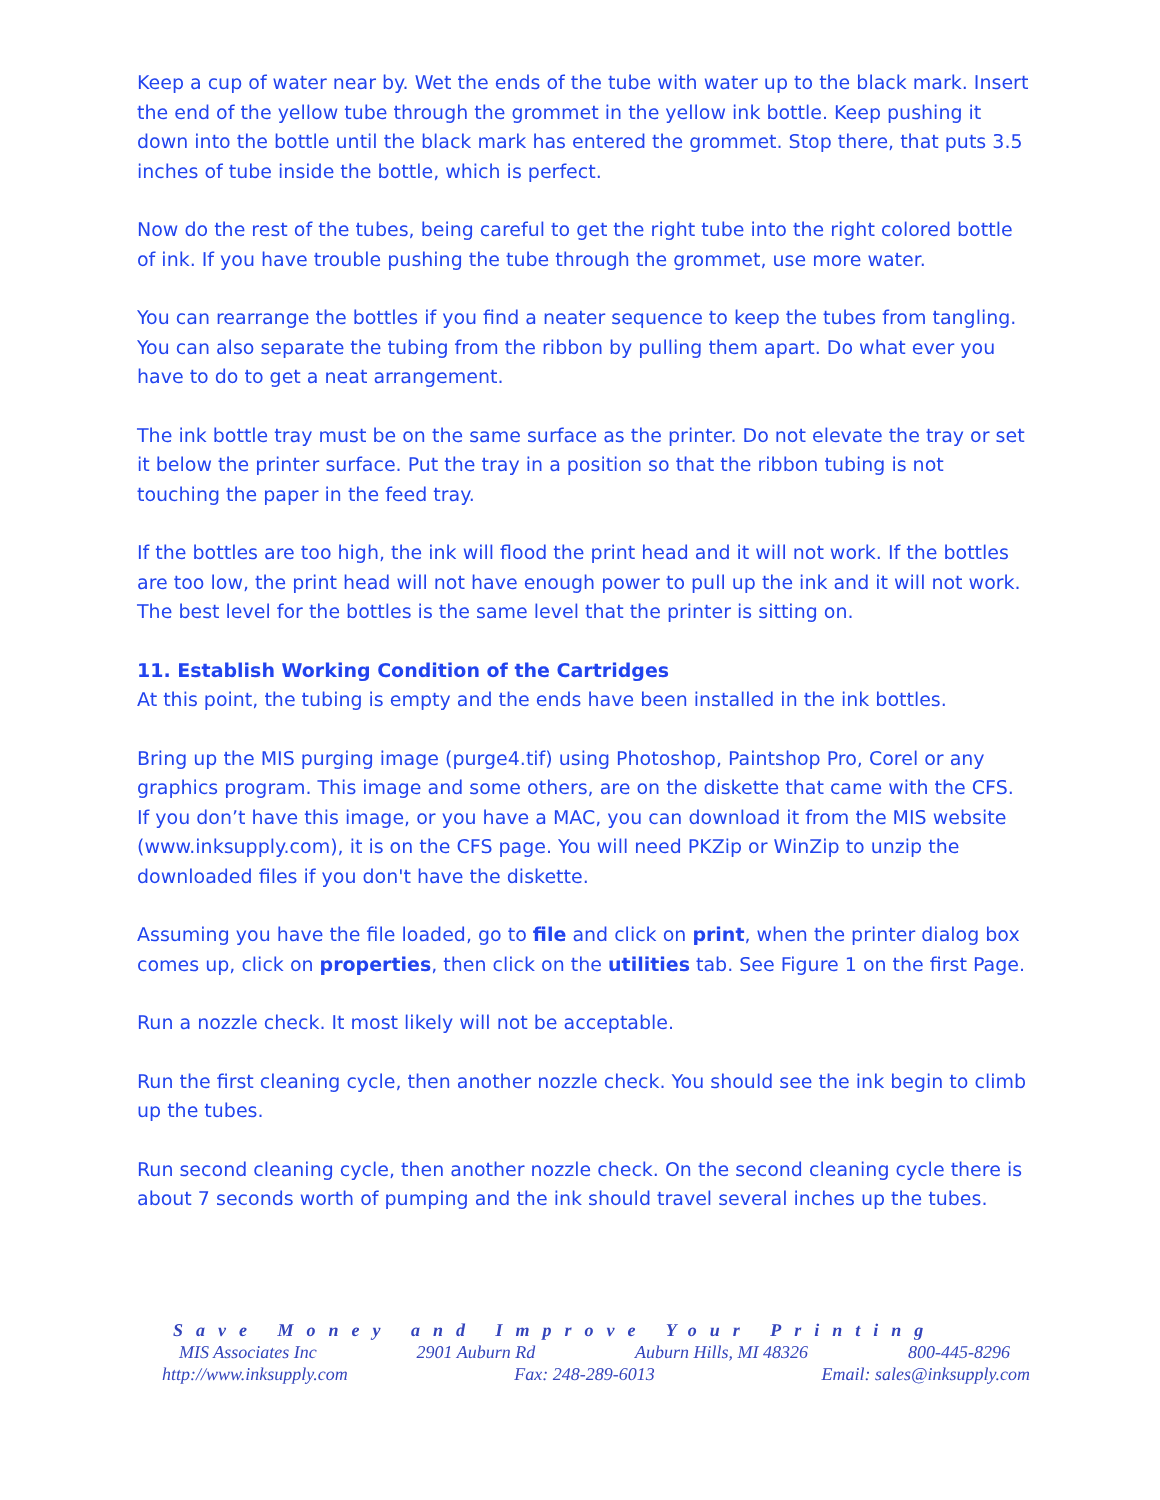Keep a cup of water near by. Wet the ends of the tube with water up to the black mark. Insert the end of the yellow tube through the grommet in the yellow ink bottle. Keep pushing it down into the bottle until the black mark has entered the grommet. Stop there, that puts 3.5 inches of tube inside the bottle, which is perfect.
Now do the rest of the tubes, being careful to get the right tube into the right colored bottle of ink. If you have trouble pushing the tube through the grommet, use more water.
You can rearrange the bottles if you find a neater sequence to keep the tubes from tangling. You can also separate the tubing from the ribbon by pulling them apart. Do what ever you have to do to get a neat arrangement.
The ink bottle tray must be on the same surface as the printer. Do not elevate the tray or set it below the printer surface. Put the tray in a position so that the ribbon tubing is not touching the paper in the feed tray.
If the bottles are too high, the ink will flood the print head and it will not work. If the bottles are too low, the print head will not have enough power to pull up the ink and it will not work. The best level for the bottles is the same level that the printer is sitting on.
11. Establish Working Condition of the Cartridges
At this point, the tubing is empty and the ends have been installed in the ink bottles.
Bring up the MIS purging image (purge4.tif) using Photoshop, Paintshop Pro, Corel or any graphics program. This image and some others, are on the diskette that came with the CFS. If you don’t have this image, or you have a MAC, you can download it from the MIS website (www.inksupply.com), it is on the CFS page. You will need PKZip or WinZip to unzip the downloaded files if you don't have the diskette.
Assuming you have the file loaded, go to file and click on print, when the printer dialog box comes up, click on properties, then click on the utilities tab. See Figure 1 on the first Page.
Run a nozzle check. It most likely will not be acceptable.
Run the first cleaning cycle, then another nozzle check. You should see the ink begin to climb up the tubes.
Run second cleaning cycle, then another nozzle check. On the second cleaning cycle there is about 7 seconds worth of pumping and the ink should travel several inches up the tubes.
Save Money and Improve Your Printing
MIS Associates Inc 2901 Auburn Rd Auburn Hills, MI 48326 800-445-8296
http://www.inksupply.com Fax: 248-289-6013 Email: sales@inksupply.com